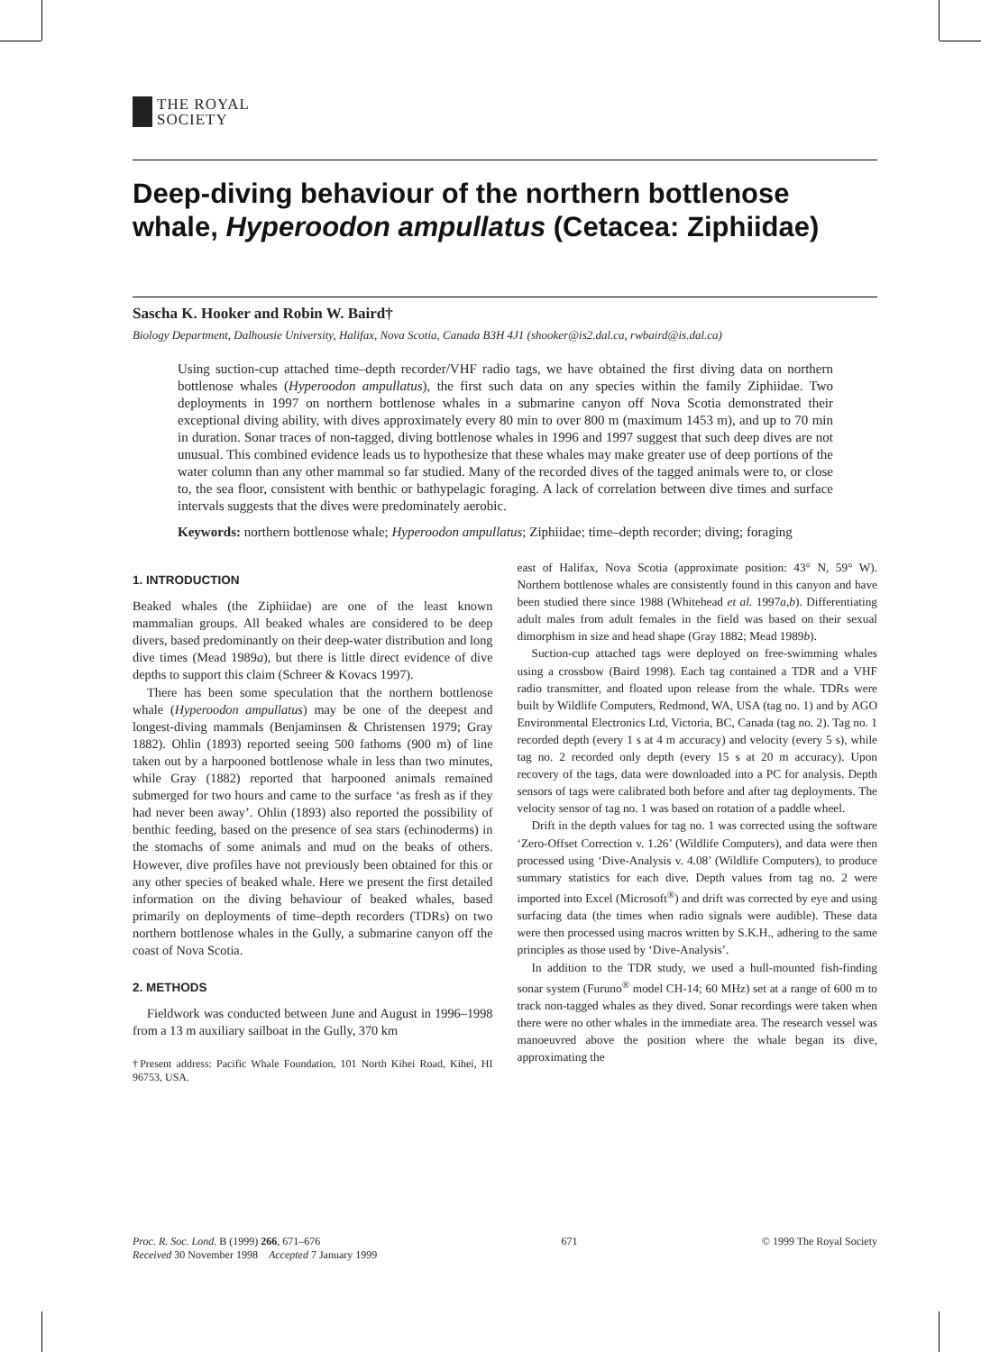THE ROYAL
SOCIETY
Deep-diving behaviour of the northern bottlenose whale, Hyperoodon ampullatus (Cetacea: Ziphiidae)
Sascha K. Hooker and Robin W. Baird†
Biology Department, Dalhousie University, Halifax, Nova Scotia, Canada B3H 4J1 (shooker@is2.dal.ca, rwbaird@is.dal.ca)
Using suction-cup attached time–depth recorder/VHF radio tags, we have obtained the first diving data on northern bottlenose whales (Hyperoodon ampullatus), the first such data on any species within the family Ziphiidae. Two deployments in 1997 on northern bottlenose whales in a submarine canyon off Nova Scotia demonstrated their exceptional diving ability, with dives approximately every 80 min to over 800 m (maximum 1453 m), and up to 70 min in duration. Sonar traces of non-tagged, diving bottlenose whales in 1996 and 1997 suggest that such deep dives are not unusual. This combined evidence leads us to hypothesize that these whales may make greater use of deep portions of the water column than any other mammal so far studied. Many of the recorded dives of the tagged animals were to, or close to, the sea floor, consistent with benthic or bathypelagic foraging. A lack of correlation between dive times and surface intervals suggests that the dives were predominately aerobic.
Keywords: northern bottlenose whale; Hyperoodon ampullatus; Ziphiidae; time–depth recorder; diving; foraging
1. INTRODUCTION
Beaked whales (the Ziphiidae) are one of the least known mammalian groups. All beaked whales are considered to be deep divers, based predominantly on their deep-water distribution and long dive times (Mead 1989a), but there is little direct evidence of dive depths to support this claim (Schreer & Kovacs 1997).
There has been some speculation that the northern bottlenose whale (Hyperoodon ampullatus) may be one of the deepest and longest-diving mammals (Benjaminsen & Christensen 1979; Gray 1882). Ohlin (1893) reported seeing 500 fathoms (900 m) of line taken out by a harpooned bottlenose whale in less than two minutes, while Gray (1882) reported that harpooned animals remained submerged for two hours and came to the surface ‘as fresh as if they had never been away’. Ohlin (1893) also reported the possibility of benthic feeding, based on the presence of sea stars (echinoderms) in the stomachs of some animals and mud on the beaks of others. However, dive profiles have not previously been obtained for this or any other species of beaked whale. Here we present the first detailed information on the diving behaviour of beaked whales, based primarily on deployments of time–depth recorders (TDRs) on two northern bottlenose whales in the Gully, a submarine canyon off the coast of Nova Scotia.
2. METHODS
Fieldwork was conducted between June and August in 1996–1998 from a 13 m auxiliary sailboat in the Gully, 370 km
†Present address: Pacific Whale Foundation, 101 North Kihei Road, Kihei, HI 96753, USA.
east of Halifax, Nova Scotia (approximate position: 43° N, 59° W). Northern bottlenose whales are consistently found in this canyon and have been studied there since 1988 (Whitehead et al. 1997a,b). Differentiating adult males from adult females in the field was based on their sexual dimorphism in size and head shape (Gray 1882; Mead 1989b).
Suction-cup attached tags were deployed on free-swimming whales using a crossbow (Baird 1998). Each tag contained a TDR and a VHF radio transmitter, and floated upon release from the whale. TDRs were built by Wildlife Computers, Redmond, WA, USA (tag no. 1) and by AGO Environmental Electronics Ltd, Victoria, BC, Canada (tag no. 2). Tag no. 1 recorded depth (every 1 s at 4 m accuracy) and velocity (every 5 s), while tag no. 2 recorded only depth (every 15 s at 20 m accuracy). Upon recovery of the tags, data were downloaded into a PC for analysis. Depth sensors of tags were calibrated both before and after tag deployments. The velocity sensor of tag no. 1 was based on rotation of a paddle wheel.
Drift in the depth values for tag no. 1 was corrected using the software ‘Zero-Offset Correction v. 1.26’ (Wildlife Computers), and data were then processed using ‘Dive-Analysis v. 4.08’ (Wildlife Computers), to produce summary statistics for each dive. Depth values from tag no. 2 were imported into Excel (Microsoft<sup>®</sup>) and drift was corrected by eye and using surfacing data (the times when radio signals were audible). These data were then processed using macros written by S.K.H., adhering to the same principles as those used by ‘Dive-Analysis’.
In addition to the TDR study, we used a hull-mounted fish-finding sonar system (Furuno<sup>®</sup> model CH-14; 60 MHz) set at a range of 600 m to track non-tagged whales as they dived. Sonar recordings were taken when there were no other whales in the immediate area. The research vessel was manoeuvred above the position where the whale began its dive, approximating the
Proc. R. Soc. Lond. B (1999) 266, 671–676
Received 30 November 1998 Accepted 7 January 1999
671 © 1999 The Royal Society